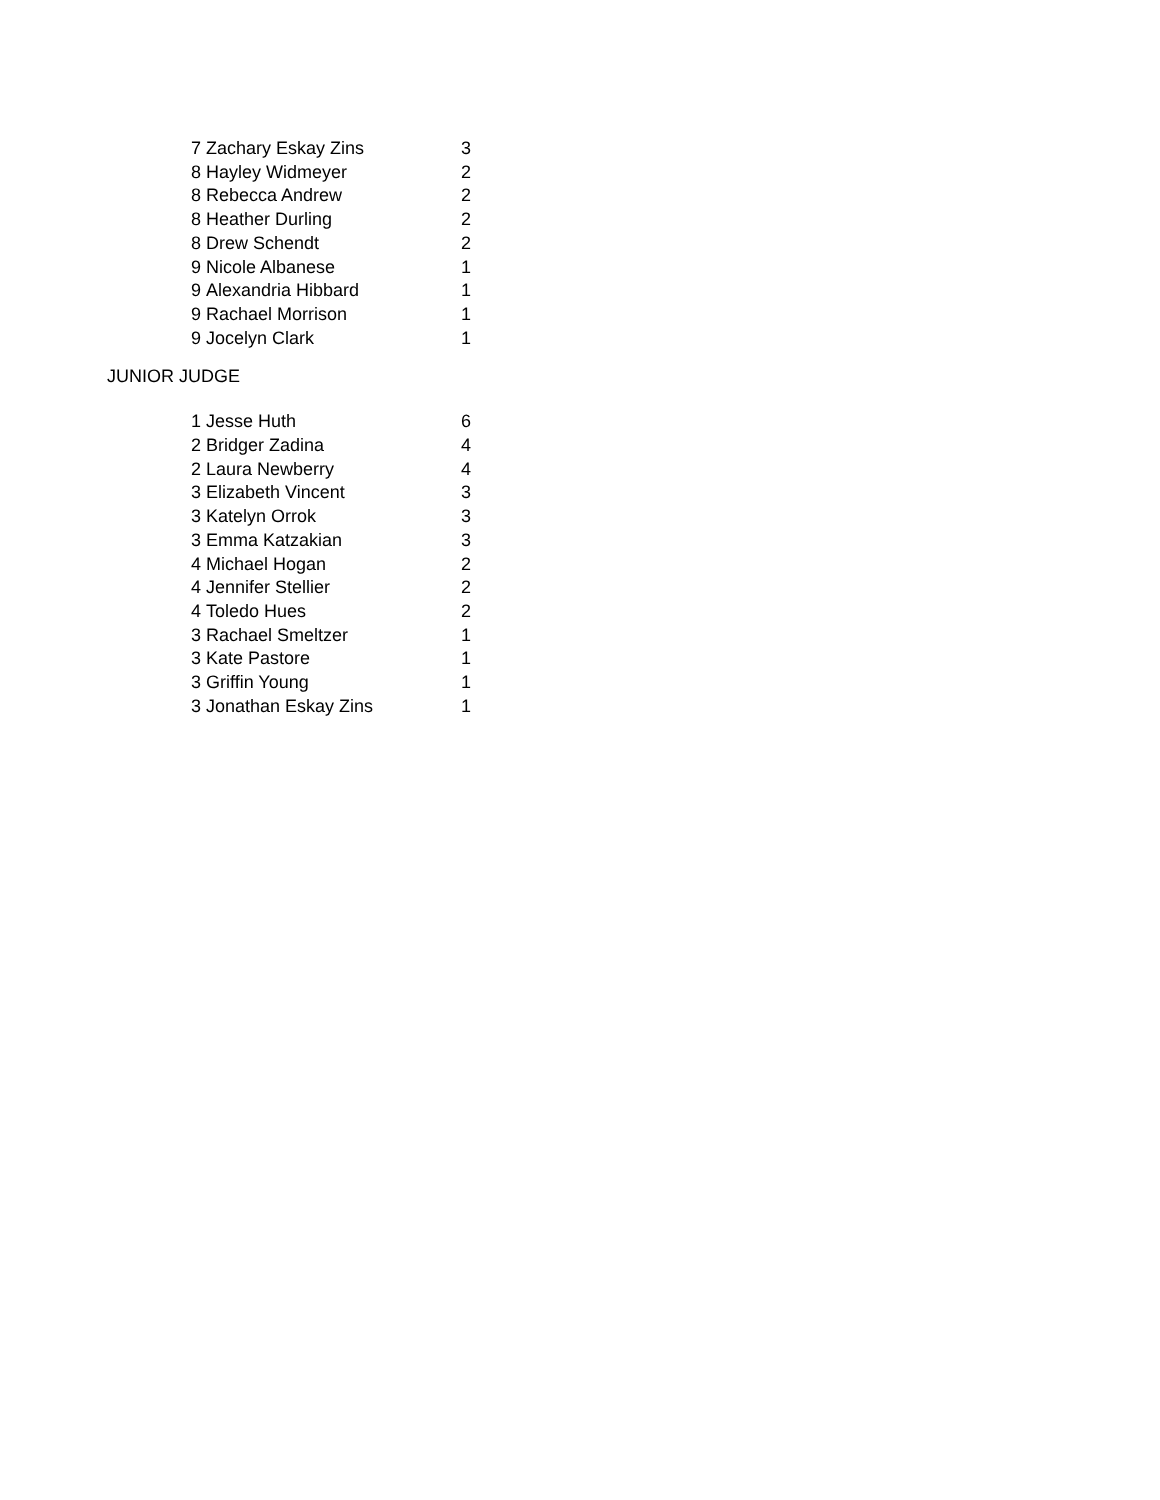| 7 | Zachary Eskay Zins | 3 |
| 8 | Hayley Widmeyer | 2 |
| 8 | Rebecca Andrew | 2 |
| 8 | Heather Durling | 2 |
| 8 | Drew Schendt | 2 |
| 9 | Nicole Albanese | 1 |
| 9 | Alexandria Hibbard | 1 |
| 9 | Rachael Morrison | 1 |
| 9 | Jocelyn Clark | 1 |
JUNIOR JUDGE
| 1 | Jesse Huth | 6 |
| 2 | Bridger Zadina | 4 |
| 2 | Laura Newberry | 4 |
| 3 | Elizabeth Vincent | 3 |
| 3 | Katelyn Orrok | 3 |
| 3 | Emma Katzakian | 3 |
| 4 | Michael Hogan | 2 |
| 4 | Jennifer Stellier | 2 |
| 4 | Toledo Hues | 2 |
| 3 | Rachael Smeltzer | 1 |
| 3 | Kate Pastore | 1 |
| 3 | Griffin Young | 1 |
| 3 | Jonathan Eskay Zins | 1 |